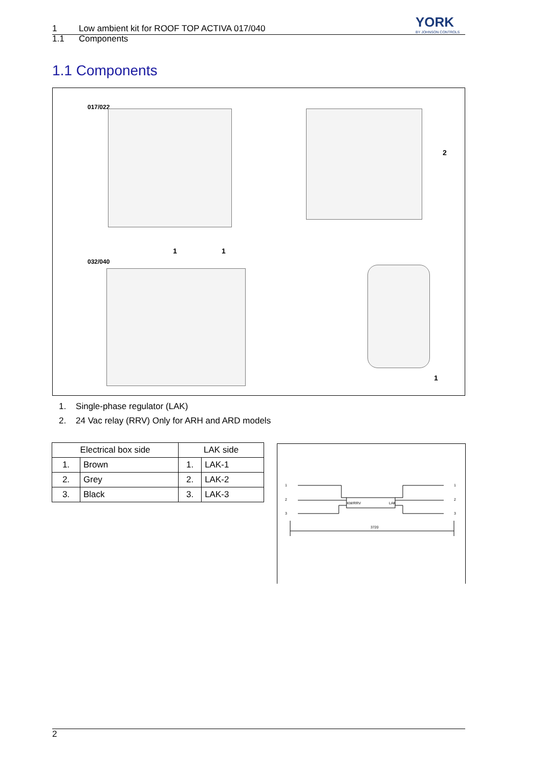YORK
BY JOHNSON CONTROLS
1 Low ambient kit for ROOF TOP ACTIVA 017/040
1.1 Components
1.1 Components
017/022
2
1 1
032/040
1
1. Single-phase regulator (LAK)
2. 24 Vac relay (RRV) Only for ARH and ARD models
| Electrical box side | | LAK side | |
| --- | --- | --- | --- |
| 1. | Brown | 1. | LAK-1 |
| 2. | Grey | 2. | LAK-2 |
| 3. | Black | 3. | LAK-3 |
1
2
3
KM/RRV LAK
1
2
3
3720
2